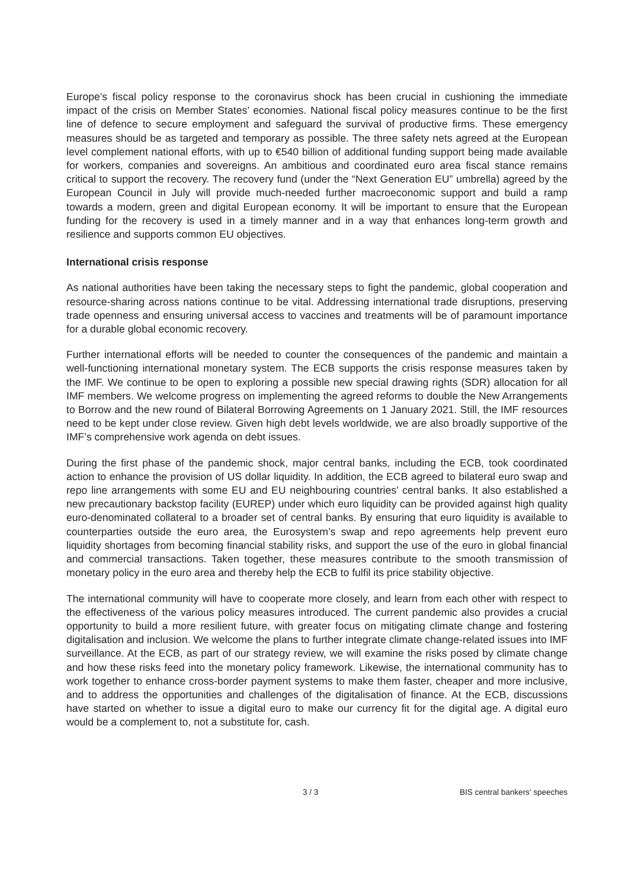Europe’s fiscal policy response to the coronavirus shock has been crucial in cushioning the immediate impact of the crisis on Member States’ economies. National fiscal policy measures continue to be the first line of defence to secure employment and safeguard the survival of productive firms. These emergency measures should be as targeted and temporary as possible. The three safety nets agreed at the European level complement national efforts, with up to €540 billion of additional funding support being made available for workers, companies and sovereigns. An ambitious and coordinated euro area fiscal stance remains critical to support the recovery. The recovery fund (under the “Next Generation EU” umbrella) agreed by the European Council in July will provide much-needed further macroeconomic support and build a ramp towards a modern, green and digital European economy. It will be important to ensure that the European funding for the recovery is used in a timely manner and in a way that enhances long-term growth and resilience and supports common EU objectives.
International crisis response
As national authorities have been taking the necessary steps to fight the pandemic, global cooperation and resource-sharing across nations continue to be vital. Addressing international trade disruptions, preserving trade openness and ensuring universal access to vaccines and treatments will be of paramount importance for a durable global economic recovery.
Further international efforts will be needed to counter the consequences of the pandemic and maintain a well-functioning international monetary system. The ECB supports the crisis response measures taken by the IMF. We continue to be open to exploring a possible new special drawing rights (SDR) allocation for all IMF members. We welcome progress on implementing the agreed reforms to double the New Arrangements to Borrow and the new round of Bilateral Borrowing Agreements on 1 January 2021. Still, the IMF resources need to be kept under close review. Given high debt levels worldwide, we are also broadly supportive of the IMF’s comprehensive work agenda on debt issues.
During the first phase of the pandemic shock, major central banks, including the ECB, took coordinated action to enhance the provision of US dollar liquidity. In addition, the ECB agreed to bilateral euro swap and repo line arrangements with some EU and EU neighbouring countries’ central banks. It also established a new precautionary backstop facility (EUREP) under which euro liquidity can be provided against high quality euro-denominated collateral to a broader set of central banks. By ensuring that euro liquidity is available to counterparties outside the euro area, the Eurosystem’s swap and repo agreements help prevent euro liquidity shortages from becoming financial stability risks, and support the use of the euro in global financial and commercial transactions. Taken together, these measures contribute to the smooth transmission of monetary policy in the euro area and thereby help the ECB to fulfil its price stability objective.
The international community will have to cooperate more closely, and learn from each other with respect to the effectiveness of the various policy measures introduced. The current pandemic also provides a crucial opportunity to build a more resilient future, with greater focus on mitigating climate change and fostering digitalisation and inclusion. We welcome the plans to further integrate climate change-related issues into IMF surveillance. At the ECB, as part of our strategy review, we will examine the risks posed by climate change and how these risks feed into the monetary policy framework. Likewise, the international community has to work together to enhance cross-border payment systems to make them faster, cheaper and more inclusive, and to address the opportunities and challenges of the digitalisation of finance. At the ECB, discussions have started on whether to issue a digital euro to make our currency fit for the digital age. A digital euro would be a complement to, not a substitute for, cash.
3 / 3 BIS central bankers' speeches